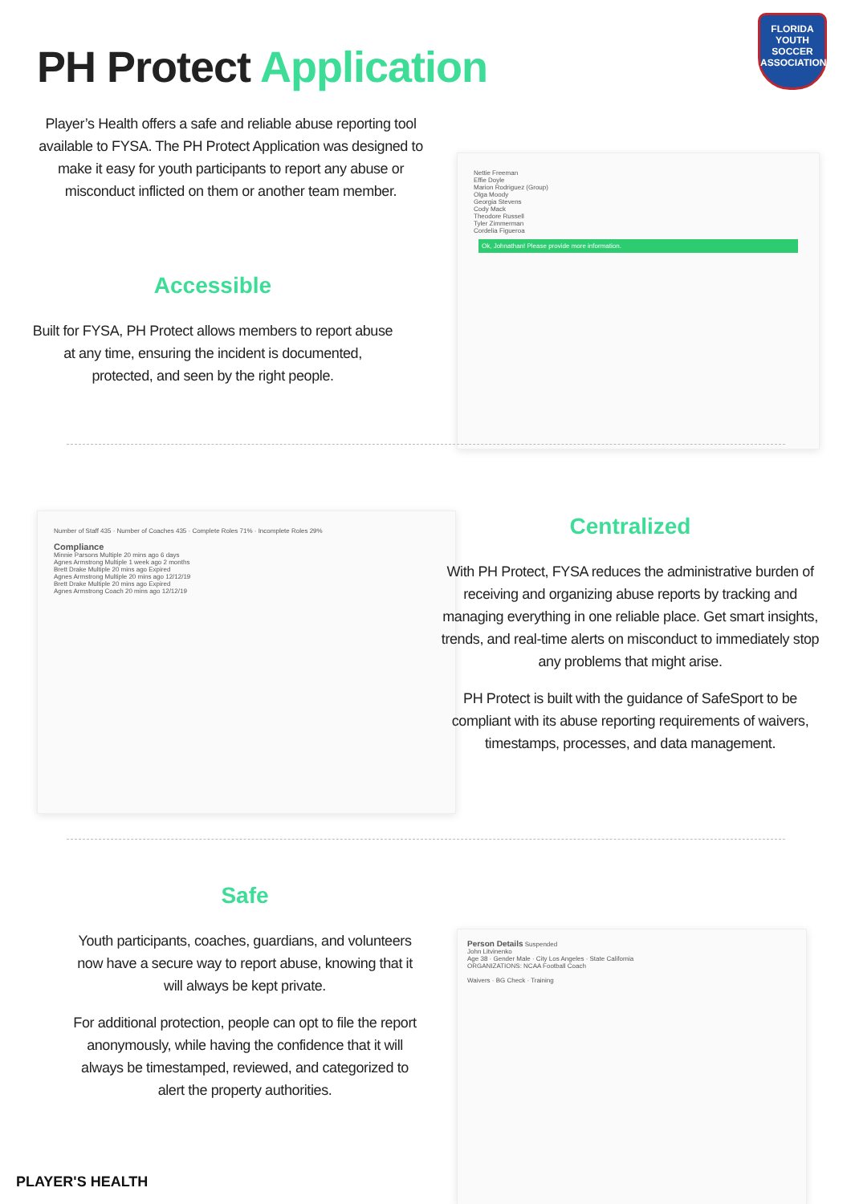PH Protect Application
FLORIDA
YOUTH SOCCER ASSOCIATION
Player’s Health offers a safe and reliable abuse reporting tool available to FYSA. The PH Protect Application was designed to make it easy for youth participants to report any abuse or misconduct inflicted on them or another team member.
Accessible
Built for FYSA, PH Protect allows members to report abuse at any time, ensuring the incident is documented, protected, and seen by the right people.
Nettie Freeman
Effie Doyle
Marion Rodriguez (Group)
Olga Moody
Georgia Stevens
Cody Mack
Theodore Russell
Tyler Zimmerman
Cordelia Figueroa
Ok, Johnathan! Please provide more information.
Number of Staff 435 · Number of Coaches 435 · Complete Roles 71% · Incomplete Roles 29%
Compliance
Minnie Parsons Multiple 20 mins ago 6 days
Agnes Armstrong Multiple 1 week ago 2 months
Brett Drake Multiple 20 mins ago Expired
Agnes Armstrong Multiple 20 mins ago 12/12/19
Brett Drake Multiple 20 mins ago Expired
Agnes Armstrong Coach 20 mins ago 12/12/19
Centralized
With PH Protect, FYSA reduces the administrative burden of receiving and organizing abuse reports by tracking and managing everything in one reliable place. Get smart insights, trends, and real-time alerts on misconduct to immediately stop any problems that might arise.
PH Protect is built with the guidance of SafeSport to be compliant with its abuse reporting requirements of waivers, timestamps, processes, and data management.
Safe
Youth participants, coaches, guardians, and volunteers now have a secure way to report abuse, knowing that it will always be kept private.
For additional protection, people can opt to file the report anonymously, while having the confidence that it will always be timestamped, reviewed, and categorized to alert the property authorities.
Person Details Suspended
John Litvinenko
Age 38 · Gender Male · City Los Angeles · State California
ORGANIZATIONS: NCAA Football Coach
Waivers · BG Check · Training
PLAYER'S HEALTH